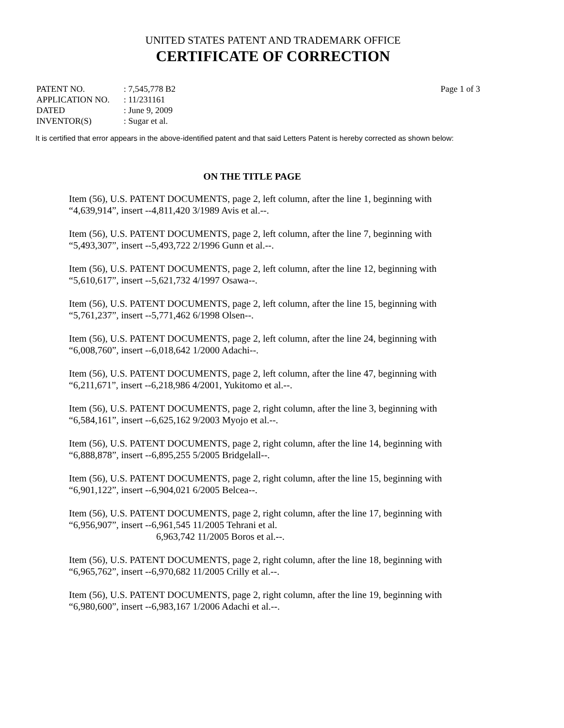UNITED STATES PATENT AND TRADEMARK OFFICE
CERTIFICATE OF CORRECTION
| PATENT NO. | : 7,545,778 B2 |
| APPLICATION NO. | : 11/231161 |
| DATED | : June 9, 2009 |
| INVENTOR(S) | : Sugar et al. |
Page 1 of 3
It is certified that error appears in the above-identified patent and that said Letters Patent is hereby corrected as shown below:
ON THE TITLE PAGE
Item (56), U.S. PATENT DOCUMENTS, page 2, left column, after the line 1, beginning with
“4,639,914”, insert --4,811,420 3/1989 Avis et al.--.
Item (56), U.S. PATENT DOCUMENTS, page 2, left column, after the line 7, beginning with
“5,493,307”, insert --5,493,722 2/1996 Gunn et al.--.
Item (56), U.S. PATENT DOCUMENTS, page 2, left column, after the line 12, beginning with
“5,610,617”, insert --5,621,732 4/1997 Osawa--.
Item (56), U.S. PATENT DOCUMENTS, page 2, left column, after the line 15, beginning with
“5,761,237”, insert --5,771,462 6/1998 Olsen--.
Item (56), U.S. PATENT DOCUMENTS, page 2, left column, after the line 24, beginning with
“6,008,760”, insert --6,018,642 1/2000 Adachi--.
Item (56), U.S. PATENT DOCUMENTS, page 2, left column, after the line 47, beginning with
“6,211,671”, insert --6,218,986 4/2001, Yukitomo et al.--.
Item (56), U.S. PATENT DOCUMENTS, page 2, right column, after the line 3, beginning with
“6,584,161”, insert --6,625,162 9/2003 Myojo et al.--.
Item (56), U.S. PATENT DOCUMENTS, page 2, right column, after the line 14, beginning with
“6,888,878”, insert --6,895,255 5/2005 Bridgelall--.
Item (56), U.S. PATENT DOCUMENTS, page 2, right column, after the line 15, beginning with
“6,901,122”, insert --6,904,021 6/2005 Belcea--.
Item (56), U.S. PATENT DOCUMENTS, page 2, right column, after the line 17, beginning with
“6,956,907”, insert --6,961,545 11/2005 Tehrani et al.
6,963,742 11/2005 Boros et al.--.
Item (56), U.S. PATENT DOCUMENTS, page 2, right column, after the line 18, beginning with
“6,965,762”, insert --6,970,682 11/2005 Crilly et al.--.
Item (56), U.S. PATENT DOCUMENTS, page 2, right column, after the line 19, beginning with
“6,980,600”, insert --6,983,167 1/2006 Adachi et al.--.